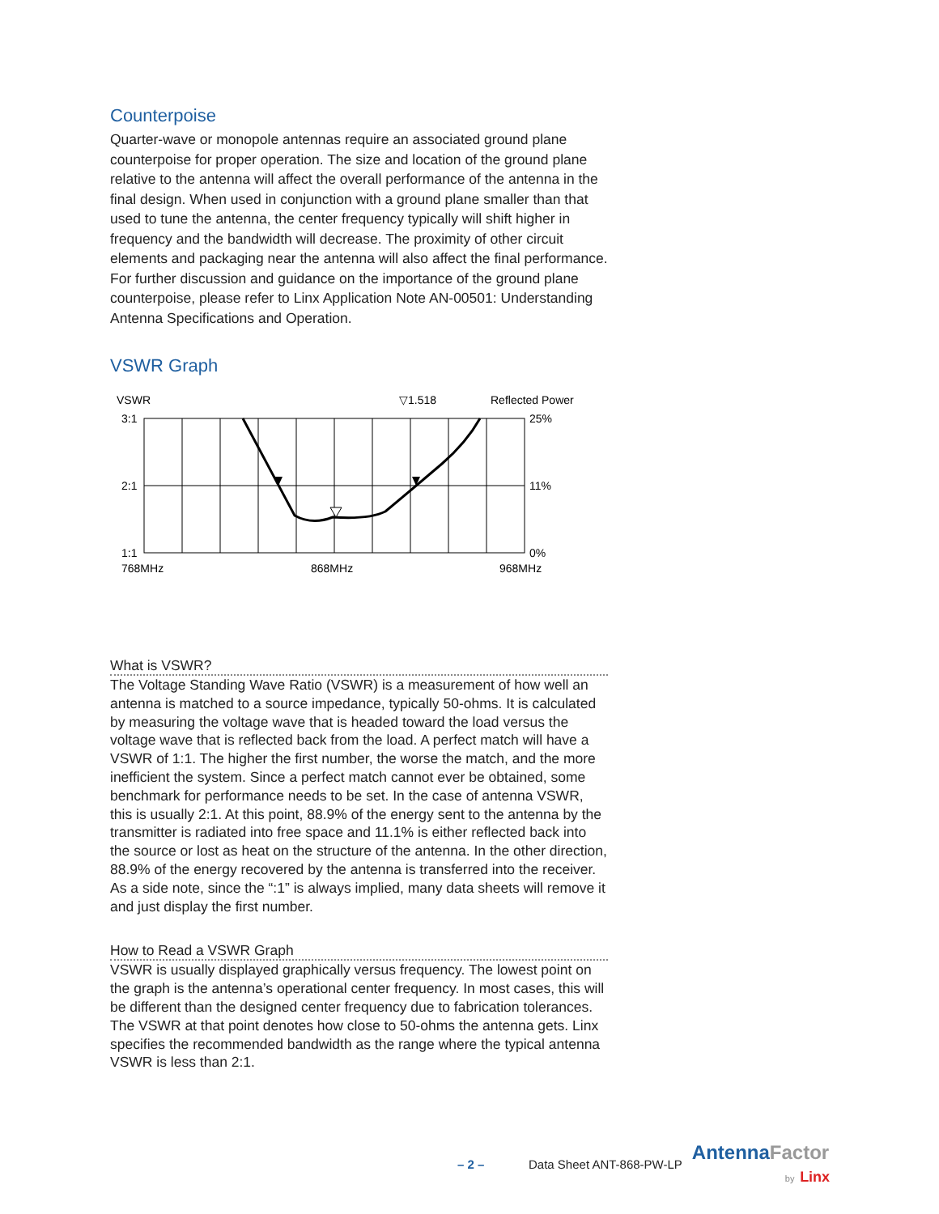Counterpoise
Quarter-wave or monopole antennas require an associated ground plane counterpoise for proper operation. The size and location of the ground plane relative to the antenna will affect the overall performance of the antenna in the final design. When used in conjunction with a ground plane smaller than that used to tune the antenna, the center frequency typically will shift higher in frequency and the bandwidth will decrease. The proximity of other circuit elements and packaging near the antenna will also affect the final performance. For further discussion and guidance on the importance of the ground plane counterpoise, please refer to Linx Application Note AN-00501: Understanding Antenna Specifications and Operation.
VSWR Graph
VSWR
▽1.518
Reflected Power
3:1
2:1
1:1
25%
11%
0%
768MHz
868MHz
968MHz
What is VSWR?
The Voltage Standing Wave Ratio (VSWR) is a measurement of how well an antenna is matched to a source impedance, typically 50-ohms. It is calculated by measuring the voltage wave that is headed toward the load versus the voltage wave that is reflected back from the load. A perfect match will have a VSWR of 1:1. The higher the first number, the worse the match, and the more inefficient the system. Since a perfect match cannot ever be obtained, some benchmark for performance needs to be set. In the case of antenna VSWR, this is usually 2:1. At this point, 88.9% of the energy sent to the antenna by the transmitter is radiated into free space and 11.1% is either reflected back into the source or lost as heat on the structure of the antenna. In the other direction, 88.9% of the energy recovered by the antenna is transferred into the receiver. As a side note, since the “:1” is always implied, many data sheets will remove it and just display the first number.
How to Read a VSWR Graph
VSWR is usually displayed graphically versus frequency. The lowest point on the graph is the antenna’s operational center frequency. In most cases, this will be different than the designed center frequency due to fabrication tolerances. The VSWR at that point denotes how close to 50-ohms the antenna gets. Linx specifies the recommended bandwidth as the range where the typical antenna VSWR is less than 2:1.
– 2 – Data Sheet ANT-868-PW-LP AntennaFactor
by Linx